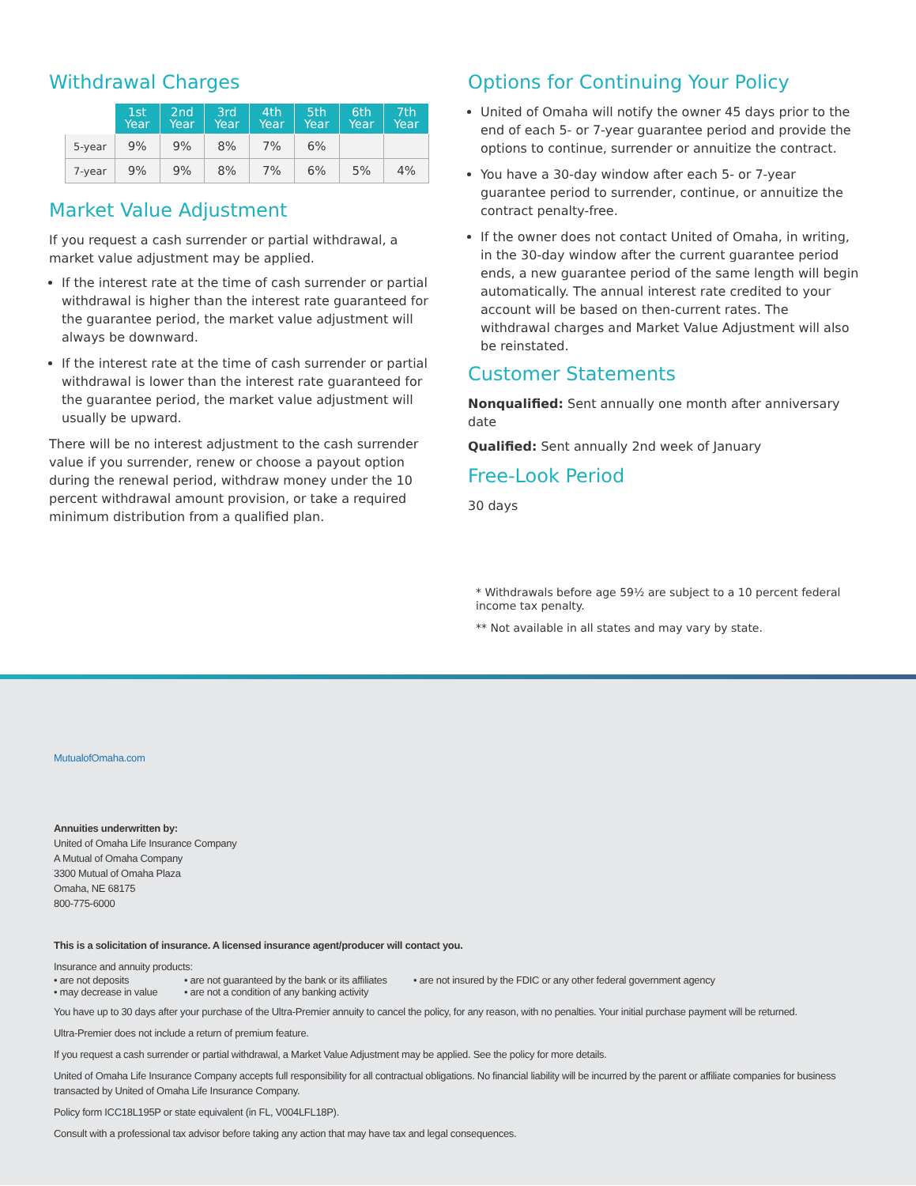Withdrawal Charges
| | 1st Year | 2nd Year | 3rd Year | 4th Year | 5th Year | 6th Year | 7th Year |
| --- | --- | --- | --- | --- | --- | --- | --- |
| 5-year | 9% | 9% | 8% | 7% | 6% | | |
| 7-year | 9% | 9% | 8% | 7% | 6% | 5% | 4% |
Market Value Adjustment
If you request a cash surrender or partial withdrawal, a market value adjustment may be applied.
If the interest rate at the time of cash surrender or partial withdrawal is higher than the interest rate guaranteed for the guarantee period, the market value adjustment will always be downward.
If the interest rate at the time of cash surrender or partial withdrawal is lower than the interest rate guaranteed for the guarantee period, the market value adjustment will usually be upward.
There will be no interest adjustment to the cash surrender value if you surrender, renew or choose a payout option during the renewal period, withdraw money under the 10 percent withdrawal amount provision, or take a required minimum distribution from a qualified plan.
Options for Continuing Your Policy
United of Omaha will notify the owner 45 days prior to the end of each 5- or 7-year guarantee period and provide the options to continue, surrender or annuitize the contract.
You have a 30-day window after each 5- or 7-year guarantee period to surrender, continue, or annuitize the contract penalty-free.
If the owner does not contact United of Omaha, in writing, in the 30-day window after the current guarantee period ends, a new guarantee period of the same length will begin automatically. The annual interest rate credited to your account will be based on then-current rates. The withdrawal charges and Market Value Adjustment will also be reinstated.
Customer Statements
Nonqualified: Sent annually one month after anniversary date
Qualified: Sent annually 2nd week of January
Free-Look Period
30 days
* Withdrawals before age 59½ are subject to a 10 percent federal income tax penalty.
** Not available in all states and may vary by state.
MutualofOmaha.com
Annuities underwritten by:
United of Omaha Life Insurance Company
A Mutual of Omaha Company
3300 Mutual of Omaha Plaza
Omaha, NE 68175
800-775-6000
This is a solicitation of insurance. A licensed insurance agent/producer will contact you.
Insurance and annuity products:
• are not deposits • are not guaranteed by the bank or its affiliates
• are not insured by the FDIC or any other federal government agency
• may decrease in value
• are not a condition of any banking activity
You have up to 30 days after your purchase of the Ultra-Premier annuity to cancel the policy, for any reason, with no penalties. Your initial purchase payment will be returned.
Ultra-Premier does not include a return of premium feature.
If you request a cash surrender or partial withdrawal, a Market Value Adjustment may be applied. See the policy for more details.
United of Omaha Life Insurance Company accepts full responsibility for all contractual obligations. No financial liability will be incurred by the parent or affiliate companies for business transacted by United of Omaha Life Insurance Company.
Policy form ICC18L195P or state equivalent (in FL, V004LFL18P).
Consult with a professional tax advisor before taking any action that may have tax and legal consequences.